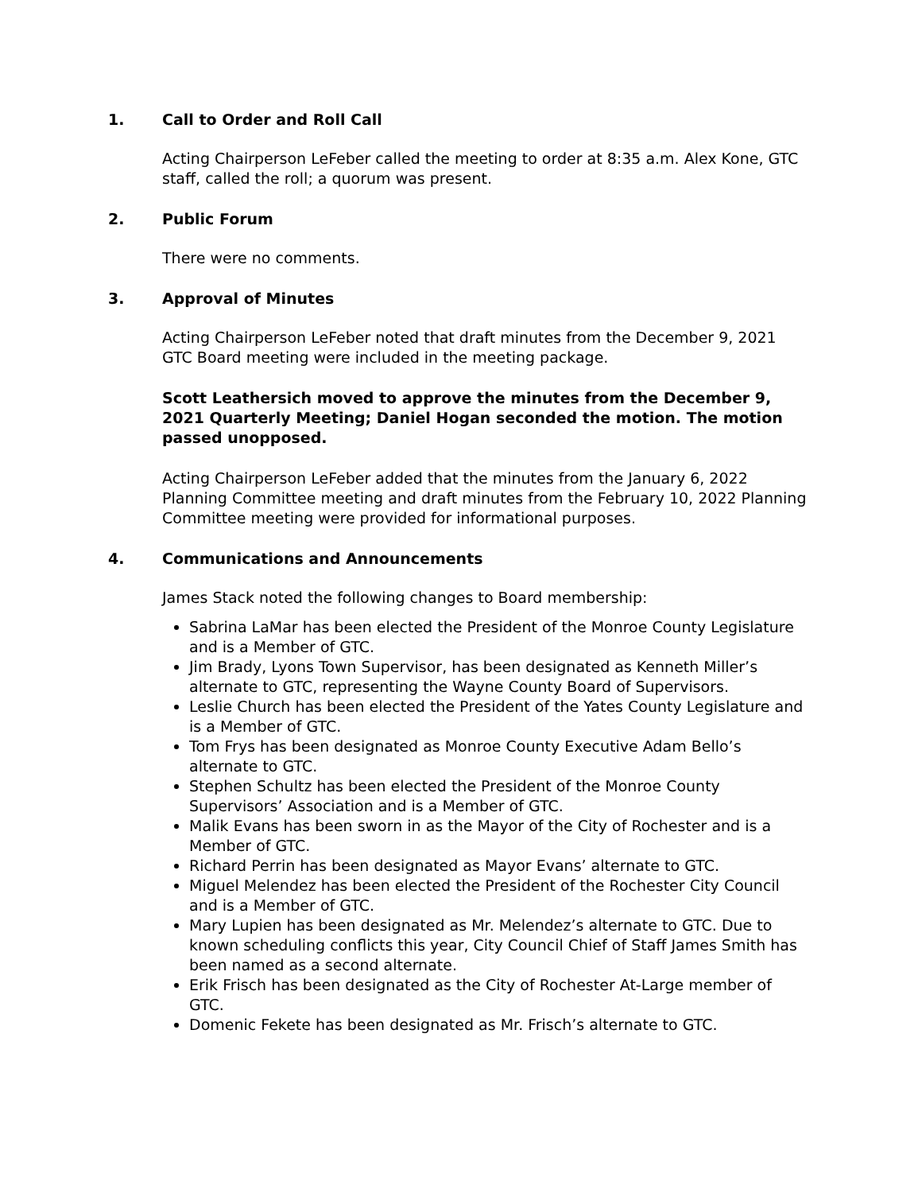1. Call to Order and Roll Call
Acting Chairperson LeFeber called the meeting to order at 8:35 a.m. Alex Kone, GTC staff, called the roll; a quorum was present.
2. Public Forum
There were no comments.
3. Approval of Minutes
Acting Chairperson LeFeber noted that draft minutes from the December 9, 2021 GTC Board meeting were included in the meeting package.
Scott Leathersich moved to approve the minutes from the December 9, 2021 Quarterly Meeting; Daniel Hogan seconded the motion. The motion passed unopposed.
Acting Chairperson LeFeber added that the minutes from the January 6, 2022 Planning Committee meeting and draft minutes from the February 10, 2022 Planning Committee meeting were provided for informational purposes.
4. Communications and Announcements
James Stack noted the following changes to Board membership:
Sabrina LaMar has been elected the President of the Monroe County Legislature and is a Member of GTC.
Jim Brady, Lyons Town Supervisor, has been designated as Kenneth Miller’s alternate to GTC, representing the Wayne County Board of Supervisors.
Leslie Church has been elected the President of the Yates County Legislature and is a Member of GTC.
Tom Frys has been designated as Monroe County Executive Adam Bello’s alternate to GTC.
Stephen Schultz has been elected the President of the Monroe County Supervisors’ Association and is a Member of GTC.
Malik Evans has been sworn in as the Mayor of the City of Rochester and is a Member of GTC.
Richard Perrin has been designated as Mayor Evans’ alternate to GTC.
Miguel Melendez has been elected the President of the Rochester City Council and is a Member of GTC.
Mary Lupien has been designated as Mr. Melendez’s alternate to GTC. Due to known scheduling conflicts this year, City Council Chief of Staff James Smith has been named as a second alternate.
Erik Frisch has been designated as the City of Rochester At-Large member of GTC.
Domenic Fekete has been designated as Mr. Frisch’s alternate to GTC.